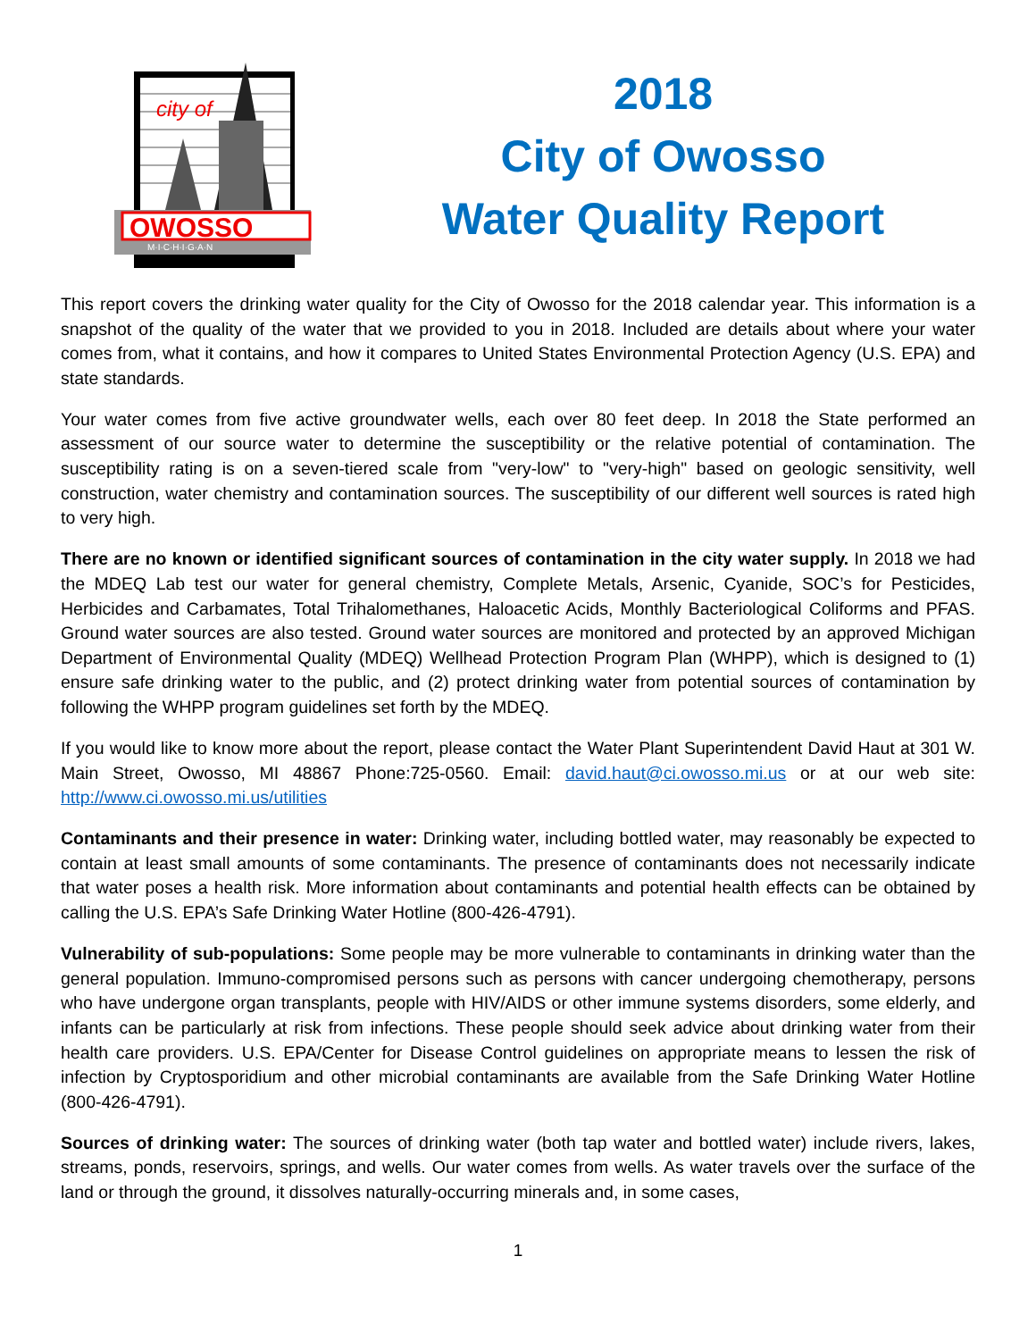city of
OWOSSO
M·I·C·H·I·G·A·N
2018
City of Owosso
Water Quality Report
This report covers the drinking water quality for the City of Owosso for the 2018 calendar year. This information is a snapshot of the quality of the water that we provided to you in 2018. Included are details about where your water comes from, what it contains, and how it compares to United States Environmental Protection Agency (U.S. EPA) and state standards.
Your water comes from five active groundwater wells, each over 80 feet deep. In 2018 the State performed an assessment of our source water to determine the susceptibility or the relative potential of contamination. The susceptibility rating is on a seven-tiered scale from "very-low" to "very-high" based on geologic sensitivity, well construction, water chemistry and contamination sources. The susceptibility of our different well sources is rated high to very high.
There are no known or identified significant sources of contamination in the city water supply. In 2018 we had the MDEQ Lab test our water for general chemistry, Complete Metals, Arsenic, Cyanide, SOC’s for Pesticides, Herbicides and Carbamates, Total Trihalomethanes, Haloacetic Acids, Monthly Bacteriological Coliforms and PFAS. Ground water sources are also tested. Ground water sources are monitored and protected by an approved Michigan Department of Environmental Quality (MDEQ) Wellhead Protection Program Plan (WHPP), which is designed to (1) ensure safe drinking water to the public, and (2) protect drinking water from potential sources of contamination by following the WHPP program guidelines set forth by the MDEQ.
If you would like to know more about the report, please contact the Water Plant Superintendent David Haut at 301 W. Main Street, Owosso, MI 48867 Phone:725-0560. Email: david.haut@ci.owosso.mi.us or at our web site: http://www.ci.owosso.mi.us/utilities
Contaminants and their presence in water: Drinking water, including bottled water, may reasonably be expected to contain at least small amounts of some contaminants. The presence of contaminants does not necessarily indicate that water poses a health risk. More information about contaminants and potential health effects can be obtained by calling the U.S. EPA’s Safe Drinking Water Hotline (800-426-4791).
Vulnerability of sub-populations: Some people may be more vulnerable to contaminants in drinking water than the general population. Immuno-compromised persons such as persons with cancer undergoing chemotherapy, persons who have undergone organ transplants, people with HIV/AIDS or other immune systems disorders, some elderly, and infants can be particularly at risk from infections. These people should seek advice about drinking water from their health care providers. U.S. EPA/Center for Disease Control guidelines on appropriate means to lessen the risk of infection by Cryptosporidium and other microbial contaminants are available from the Safe Drinking Water Hotline (800-426-4791).
Sources of drinking water: The sources of drinking water (both tap water and bottled water) include rivers, lakes, streams, ponds, reservoirs, springs, and wells. Our water comes from wells. As water travels over the surface of the land or through the ground, it dissolves naturally-occurring minerals and, in some cases,
1